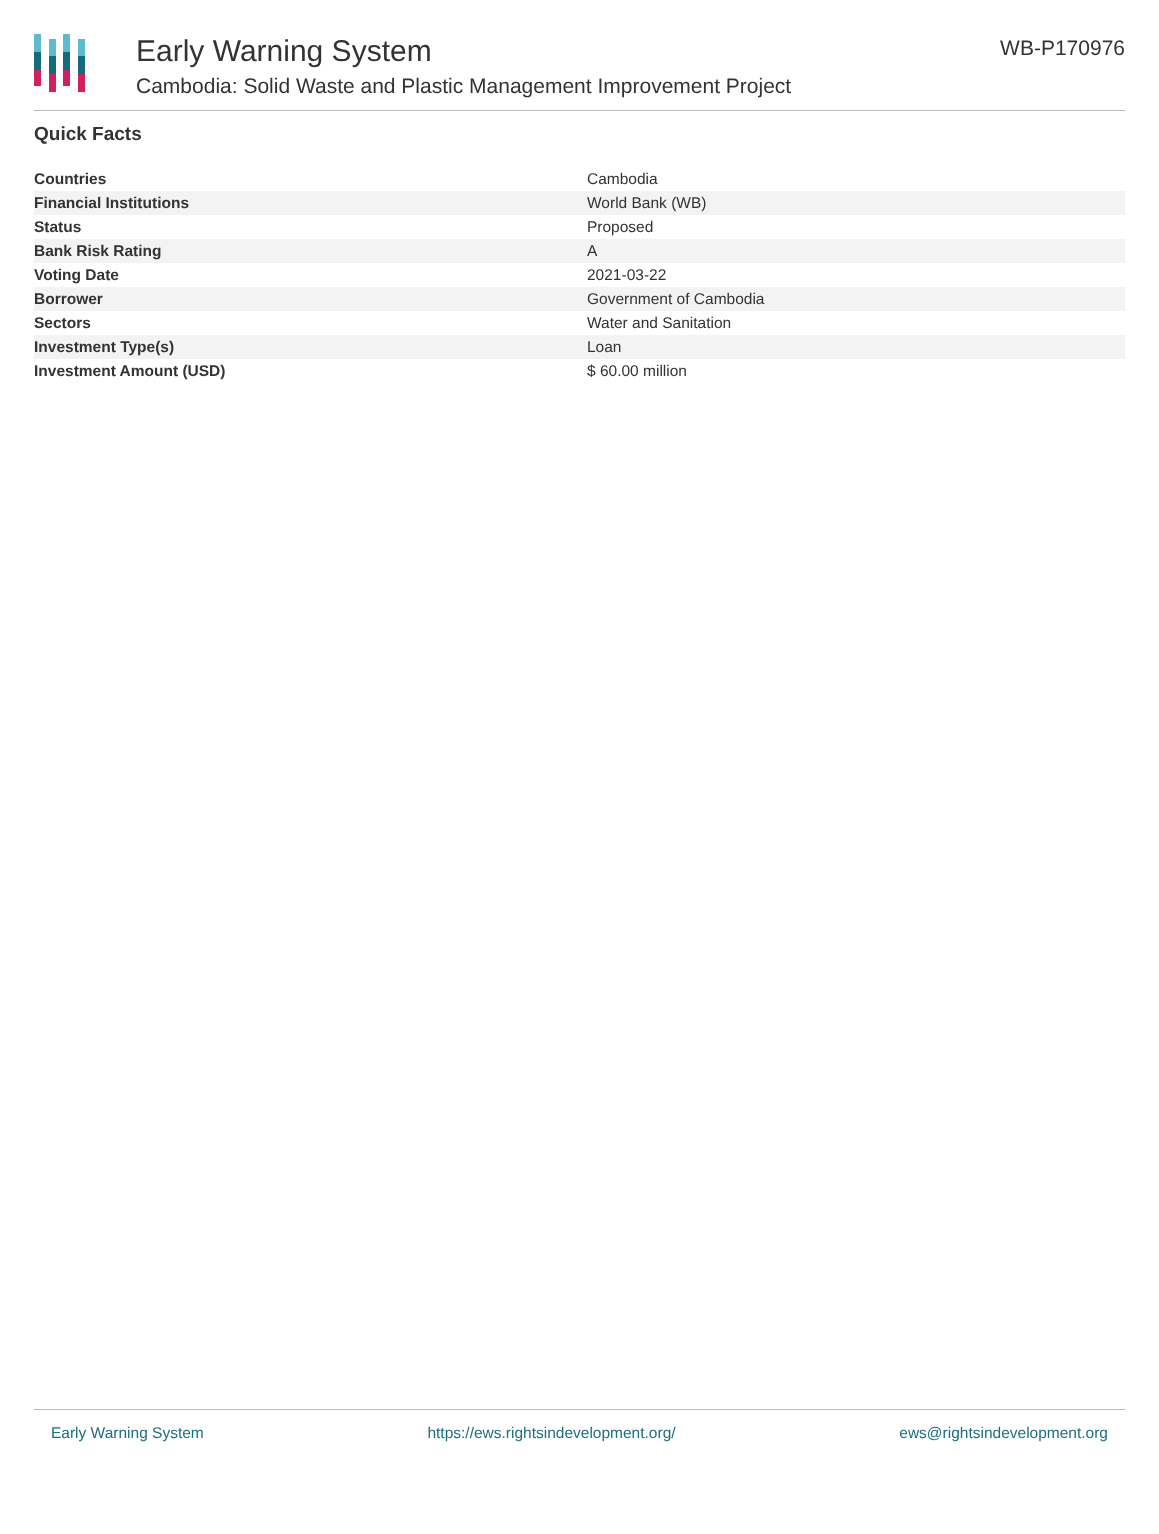Early Warning System
Cambodia: Solid Waste and Plastic Management Improvement Project
WB-P170976
Quick Facts
| Countries | Cambodia |
| Financial Institutions | World Bank (WB) |
| Status | Proposed |
| Bank Risk Rating | A |
| Voting Date | 2021-03-22 |
| Borrower | Government of Cambodia |
| Sectors | Water and Sanitation |
| Investment Type(s) | Loan |
| Investment Amount (USD) | $ 60.00 million |
Early Warning System https://ews.rightsindevelopment.org/ ews@rightsindevelopment.org